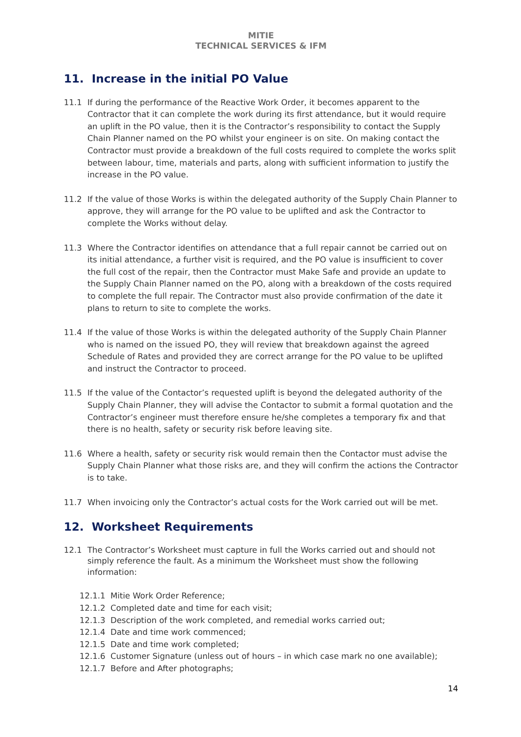MITIE
TECHNICAL SERVICES & IFM
11. Increase in the initial PO Value
11.1 If during the performance of the Reactive Work Order, it becomes apparent to the Contractor that it can complete the work during its first attendance, but it would require an uplift in the PO value, then it is the Contractor’s responsibility to contact the Supply Chain Planner named on the PO whilst your engineer is on site. On making contact the Contractor must provide a breakdown of the full costs required to complete the works split between labour, time, materials and parts, along with sufficient information to justify the increase in the PO value.
11.2 If the value of those Works is within the delegated authority of the Supply Chain Planner to approve, they will arrange for the PO value to be uplifted and ask the Contractor to complete the Works without delay.
11.3 Where the Contractor identifies on attendance that a full repair cannot be carried out on its initial attendance, a further visit is required, and the PO value is insufficient to cover the full cost of the repair, then the Contractor must Make Safe and provide an update to the Supply Chain Planner named on the PO, along with a breakdown of the costs required to complete the full repair. The Contractor must also provide confirmation of the date it plans to return to site to complete the works.
11.4 If the value of those Works is within the delegated authority of the Supply Chain Planner who is named on the issued PO, they will review that breakdown against the agreed Schedule of Rates and provided they are correct arrange for the PO value to be uplifted and instruct the Contractor to proceed.
11.5 If the value of the Contactor’s requested uplift is beyond the delegated authority of the Supply Chain Planner, they will advise the Contactor to submit a formal quotation and the Contractor’s engineer must therefore ensure he/she completes a temporary fix and that there is no health, safety or security risk before leaving site.
11.6 Where a health, safety or security risk would remain then the Contactor must advise the Supply Chain Planner what those risks are, and they will confirm the actions the Contractor is to take.
11.7 When invoicing only the Contractor’s actual costs for the Work carried out will be met.
12. Worksheet Requirements
12.1 The Contractor’s Worksheet must capture in full the Works carried out and should not simply reference the fault. As a minimum the Worksheet must show the following information:
12.1.1 Mitie Work Order Reference;
12.1.2 Completed date and time for each visit;
12.1.3 Description of the work completed, and remedial works carried out;
12.1.4 Date and time work commenced;
12.1.5 Date and time work completed;
12.1.6 Customer Signature (unless out of hours – in which case mark no one available);
12.1.7 Before and After photographs;
14